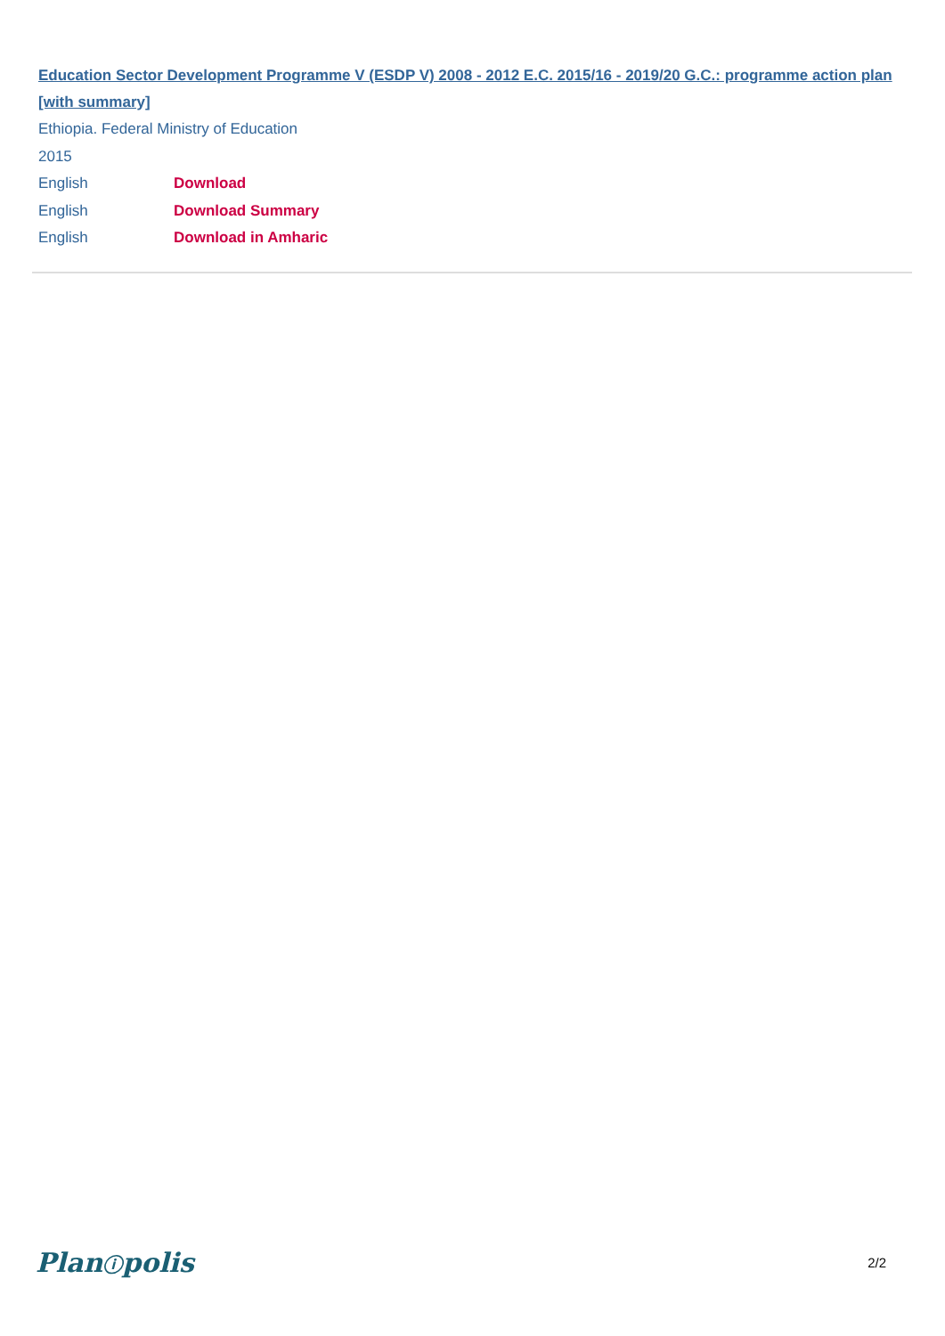Education Sector Development Programme V (ESDP V) 2008 - 2012 E.C. 2015/16 - 2019/20 G.C.: programme action plan [with summary]
Ethiopia. Federal Ministry of Education
2015
English Download
English Download Summary
English Download in Amharic
Planⓘpolis 2/2